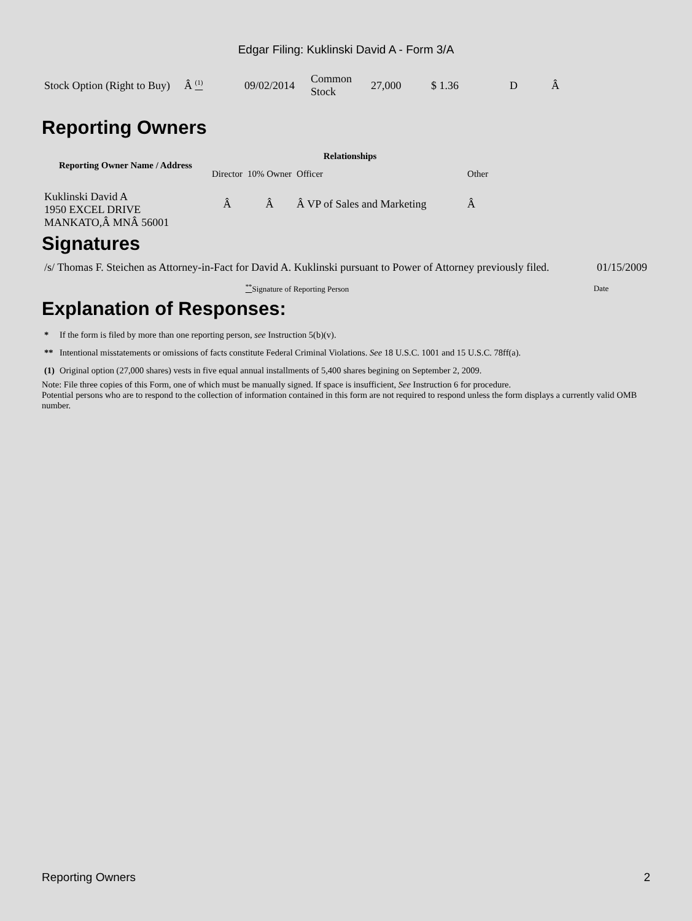Edgar Filing: Kuklinski David A - Form 3/A
| Stock Option (Right to Buy) | Â <sup>(1)</sup> | 09/02/2014 | Common Stock | 27,000 | $ 1.36 | D | Â |
Reporting Owners
| Reporting Owner Name / Address | Relationships | | | |
| --- | --- | --- | --- | --- |
| | Director | 10% Owner | Officer | Other |
| Kuklinski David A 1950 EXCEL DRIVE MANKATO,Â MNÂ 56001 | Â | Â | Â VP of Sales and Marketing | Â |
Signatures
| /s/ Thomas F. Steichen as Attorney-in-Fact for David A. Kuklinski pursuant to Power of Attorney previously filed. | 01/15/2009 |
| <sup>**</sup> Signature of Reporting Person | Date |
Explanation of Responses:
| * | If the form is filed by more than one reporting person, see Instruction 5(b)(v). |
| ** | Intentional misstatements or omissions of facts constitute Federal Criminal Violations. See 18 U.S.C. 1001 and 15 U.S.C. 78ff(a). |
| (1) | Original option (27,000 shares) vests in five equal annual installments of 5,400 shares begining on September 2, 2009. |
Note: File three copies of this Form, one of which must be manually signed. If space is insufficient, See Instruction 6 for procedure.
Potential persons who are to respond to the collection of information contained in this form are not required to respond unless the form displays a currently valid OMB number.
Reporting Owners 2